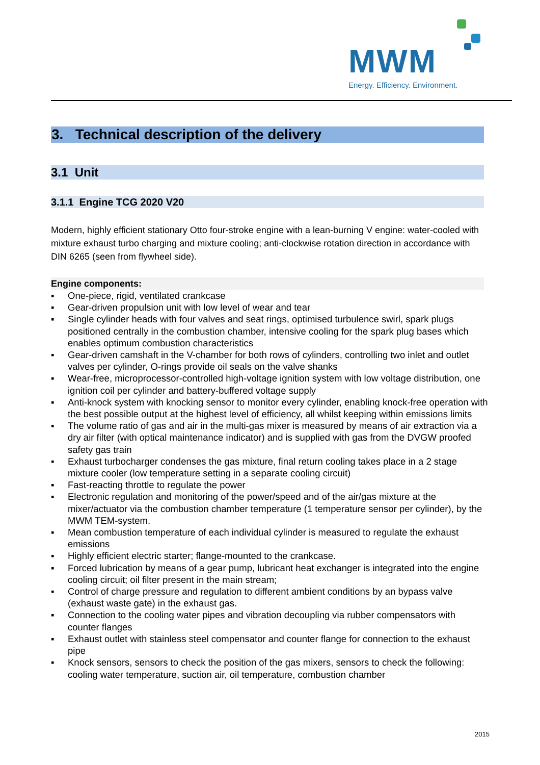MWM
Energy. Efficiency. Environment.
3. Technical description of the delivery
3.1 Unit
3.1.1 Engine TCG 2020 V20
Modern, highly efficient stationary Otto four-stroke engine with a lean-burning V engine: water-cooled with mixture exhaust turbo charging and mixture cooling; anti-clockwise rotation direction in accordance with DIN 6265 (seen from flywheel side).
Engine components:
▪ One-piece, rigid, ventilated crankcase
▪ Gear-driven propulsion unit with low level of wear and tear
▪ Single cylinder heads with four valves and seat rings, optimised turbulence swirl, spark plugs positioned centrally in the combustion chamber, intensive cooling for the spark plug bases which enables optimum combustion characteristics
▪ Gear-driven camshaft in the V-chamber for both rows of cylinders, controlling two inlet and outlet valves per cylinder, O-rings provide oil seals on the valve shanks
▪ Wear-free, microprocessor-controlled high-voltage ignition system with low voltage distribution, one ignition coil per cylinder and battery-buffered voltage supply
▪ Anti-knock system with knocking sensor to monitor every cylinder, enabling knock-free operation with the best possible output at the highest level of efficiency, all whilst keeping within emissions limits
▪ The volume ratio of gas and air in the multi-gas mixer is measured by means of air extraction via a dry air filter (with optical maintenance indicator) and is supplied with gas from the DVGW proofed safety gas train
▪ Exhaust turbocharger condenses the gas mixture, final return cooling takes place in a 2 stage mixture cooler (low temperature setting in a separate cooling circuit)
▪ Fast-reacting throttle to regulate the power
▪ Electronic regulation and monitoring of the power/speed and of the air/gas mixture at the mixer/actuator via the combustion chamber temperature (1 temperature sensor per cylinder), by the MWM TEM-system.
▪ Mean combustion temperature of each individual cylinder is measured to regulate the exhaust emissions
▪ Highly efficient electric starter; flange-mounted to the crankcase.
▪ Forced lubrication by means of a gear pump, lubricant heat exchanger is integrated into the engine cooling circuit; oil filter present in the main stream;
▪ Control of charge pressure and regulation to different ambient conditions by an bypass valve (exhaust waste gate) in the exhaust gas.
▪ Connection to the cooling water pipes and vibration decoupling via rubber compensators with counter flanges
▪ Exhaust outlet with stainless steel compensator and counter flange for connection to the exhaust pipe
▪ Knock sensors, sensors to check the position of the gas mixers, sensors to check the following: cooling water temperature, suction air, oil temperature, combustion chamber
2015